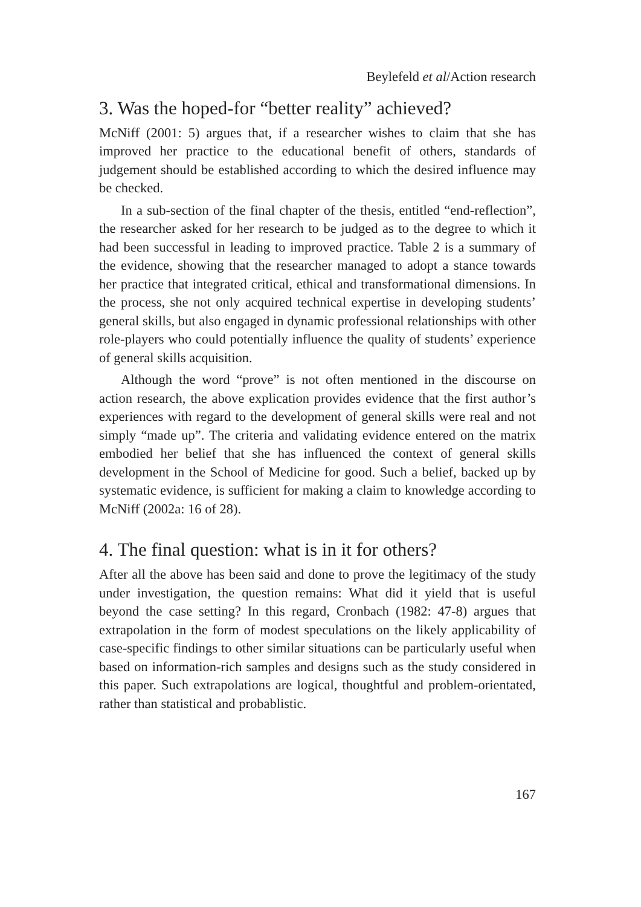Beylefeld et al/Action research
3. Was the hoped-for “better reality” achieved?
McNiff (2001: 5) argues that, if a researcher wishes to claim that she has improved her practice to the educational benefit of others, standards of judgement should be established according to which the desired influence may be checked.
In a sub-section of the final chapter of the thesis, entitled “end-reflection”, the researcher asked for her research to be judged as to the degree to which it had been successful in leading to improved practice. Table 2 is a summary of the evidence, showing that the researcher managed to adopt a stance towards her practice that integrated critical, ethical and transformational dimensions. In the process, she not only acquired technical expertise in developing students’ general skills, but also engaged in dynamic professional relationships with other role-players who could potentially influence the quality of students’ experience of general skills acquisition.
Although the word “prove” is not often mentioned in the discourse on action research, the above explication provides evidence that the first author’s experiences with regard to the development of general skills were real and not simply “made up”. The criteria and validating evidence entered on the matrix embodied her belief that she has influenced the context of general skills development in the School of Medicine for good. Such a belief, backed up by systematic evidence, is sufficient for making a claim to knowledge according to McNiff (2002a: 16 of 28).
4. The final question: what is in it for others?
After all the above has been said and done to prove the legitimacy of the study under investigation, the question remains: What did it yield that is useful beyond the case setting? In this regard, Cronbach (1982: 47-8) argues that extrapolation in the form of modest speculations on the likely applicability of case-specific findings to other similar situations can be particularly useful when based on information-rich samples and designs such as the study considered in this paper. Such extrapolations are logical, thoughtful and problem-orientated, rather than statistical and probablistic.
167